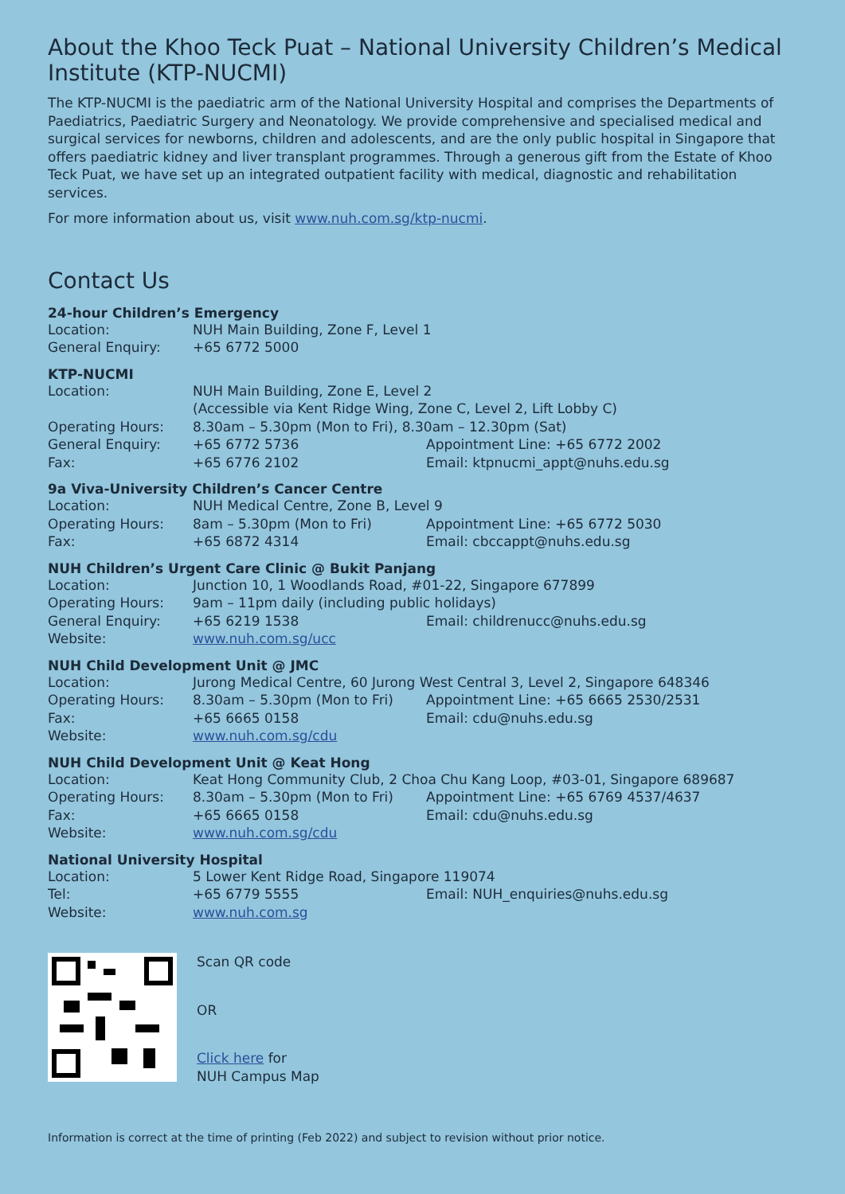About the Khoo Teck Puat – National University Children’s Medical Institute (KTP-NUCMI)
The KTP-NUCMI is the paediatric arm of the National University Hospital and comprises the Departments of Paediatrics, Paediatric Surgery and Neonatology. We provide comprehensive and specialised medical and surgical services for newborns, children and adolescents, and are the only public hospital in Singapore that offers paediatric kidney and liver transplant programmes. Through a generous gift from the Estate of Khoo Teck Puat, we have set up an integrated outpatient facility with medical, diagnostic and rehabilitation services.
For more information about us, visit www.nuh.com.sg/ktp-nucmi.
Contact Us
24-hour Children’s Emergency
| Location: | NUH Main Building, Zone F, Level 1 |
| General Enquiry: | +65 6772 5000 |
KTP-NUCMI
| Location: | NUH Main Building, Zone E, Level 2 (Accessible via Kent Ridge Wing, Zone C, Level 2, Lift Lobby C) | |
| Operating Hours: | 8.30am – 5.30pm (Mon to Fri), 8.30am – 12.30pm (Sat) | |
| General Enquiry: | +65 6772 5736 | Appointment Line: +65 6772 2002 |
| Fax: | +65 6776 2102 | Email: ktpnucmi_appt@nuhs.edu.sg |
9a Viva-University Children’s Cancer Centre
| Location: | NUH Medical Centre, Zone B, Level 9 | |
| Operating Hours: | 8am – 5.30pm (Mon to Fri) | Appointment Line: +65 6772 5030 |
| Fax: | +65 6872 4314 | Email: cbccappt@nuhs.edu.sg |
NUH Children’s Urgent Care Clinic @ Bukit Panjang
| Location: | Junction 10, 1 Woodlands Road, #01-22, Singapore 677899 | |
| Operating Hours: | 9am – 11pm daily (including public holidays) | |
| General Enquiry: | +65 6219 1538 | Email: childrenucc@nuhs.edu.sg |
| Website: | www.nuh.com.sg/ucc | |
NUH Child Development Unit @ JMC
| Location: | Jurong Medical Centre, 60 Jurong West Central 3, Level 2, Singapore 648346 | |
| Operating Hours: | 8.30am – 5.30pm (Mon to Fri) | Appointment Line: +65 6665 2530/2531 |
| Fax: | +65 6665 0158 | Email: cdu@nuhs.edu.sg |
| Website: | www.nuh.com.sg/cdu | |
NUH Child Development Unit @ Keat Hong
| Location: | Keat Hong Community Club, 2 Choa Chu Kang Loop, #03-01, Singapore 689687 | |
| Operating Hours: | 8.30am – 5.30pm (Mon to Fri) | Appointment Line: +65 6769 4537/4637 |
| Fax: | +65 6665 0158 | Email: cdu@nuhs.edu.sg |
| Website: | www.nuh.com.sg/cdu | |
National University Hospital
| Location: | 5 Lower Kent Ridge Road, Singapore 119074 | |
| Tel: | +65 6779 5555 | Email: NUH_enquiries@nuhs.edu.sg |
| Website: | www.nuh.com.sg | |
Scan QR code
OR
Click here for
NUH Campus Map
Information is correct at the time of printing (Feb 2022) and subject to revision without prior notice.